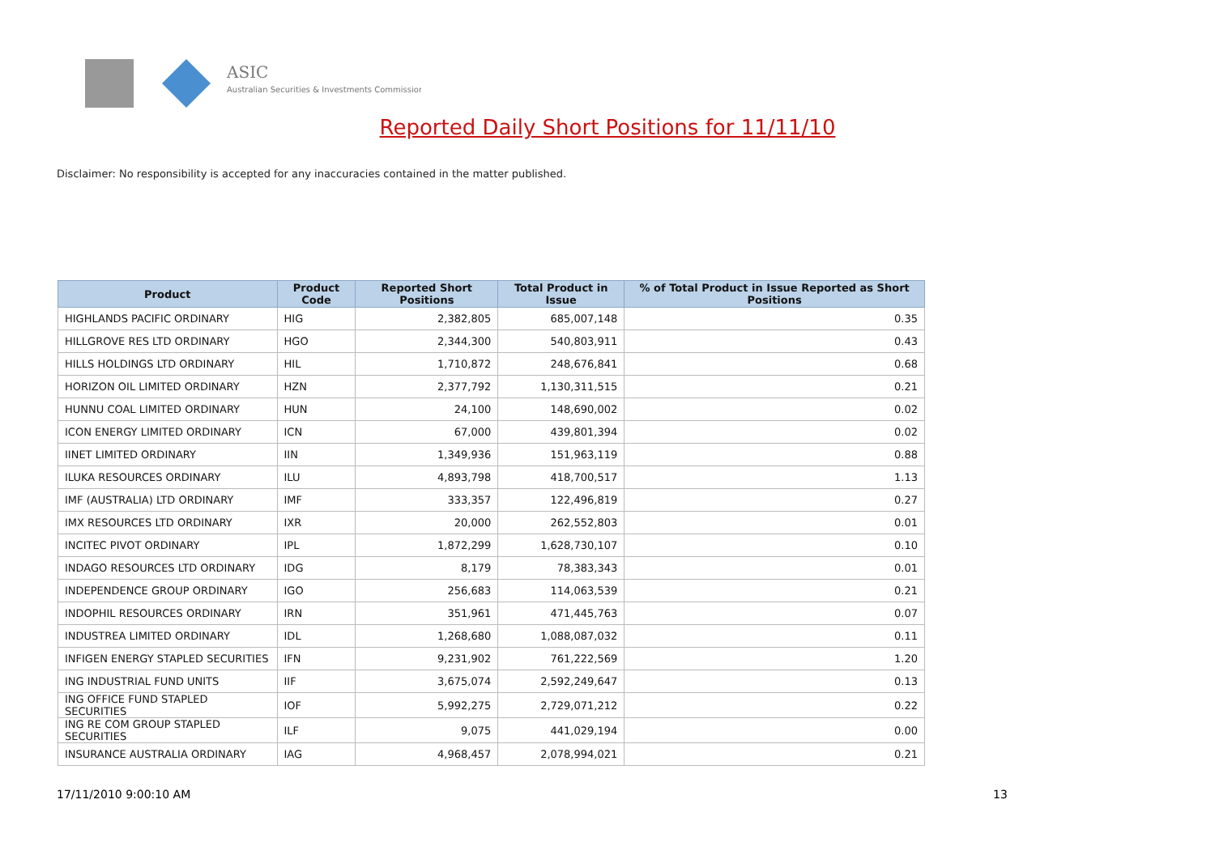ASIC
Australian Securities & Investments Commission
Reported Daily Short Positions for 11/11/10
Disclaimer: No responsibility is accepted for any inaccuracies contained in the matter published.
| Product | Product Code | Reported Short Positions | Total Product in Issue | % of Total Product in Issue Reported as Short Positions |
| --- | --- | --- | --- | --- |
| HIGHLANDS PACIFIC ORDINARY | HIG | 2,382,805 | 685,007,148 | 0.35 |
| HILLGROVE RES LTD ORDINARY | HGO | 2,344,300 | 540,803,911 | 0.43 |
| HILLS HOLDINGS LTD ORDINARY | HIL | 1,710,872 | 248,676,841 | 0.68 |
| HORIZON OIL LIMITED ORDINARY | HZN | 2,377,792 | 1,130,311,515 | 0.21 |
| HUNNU COAL LIMITED ORDINARY | HUN | 24,100 | 148,690,002 | 0.02 |
| ICON ENERGY LIMITED ORDINARY | ICN | 67,000 | 439,801,394 | 0.02 |
| IINET LIMITED ORDINARY | IIN | 1,349,936 | 151,963,119 | 0.88 |
| ILUKA RESOURCES ORDINARY | ILU | 4,893,798 | 418,700,517 | 1.13 |
| IMF (AUSTRALIA) LTD ORDINARY | IMF | 333,357 | 122,496,819 | 0.27 |
| IMX RESOURCES LTD ORDINARY | IXR | 20,000 | 262,552,803 | 0.01 |
| INCITEC PIVOT ORDINARY | IPL | 1,872,299 | 1,628,730,107 | 0.10 |
| INDAGO RESOURCES LTD ORDINARY | IDG | 8,179 | 78,383,343 | 0.01 |
| INDEPENDENCE GROUP ORDINARY | IGO | 256,683 | 114,063,539 | 0.21 |
| INDOPHIL RESOURCES ORDINARY | IRN | 351,961 | 471,445,763 | 0.07 |
| INDUSTREA LIMITED ORDINARY | IDL | 1,268,680 | 1,088,087,032 | 0.11 |
| INFIGEN ENERGY STAPLED SECURITIES | IFN | 9,231,902 | 761,222,569 | 1.20 |
| ING INDUSTRIAL FUND UNITS | IIF | 3,675,074 | 2,592,249,647 | 0.13 |
| ING OFFICE FUND STAPLED SECURITIES | IOF | 5,992,275 | 2,729,071,212 | 0.22 |
| ING RE COM GROUP STAPLED SECURITIES | ILF | 9,075 | 441,029,194 | 0.00 |
| INSURANCE AUSTRALIA ORDINARY | IAG | 4,968,457 | 2,078,994,021 | 0.21 |
17/11/2010 9:00:10 AM 13